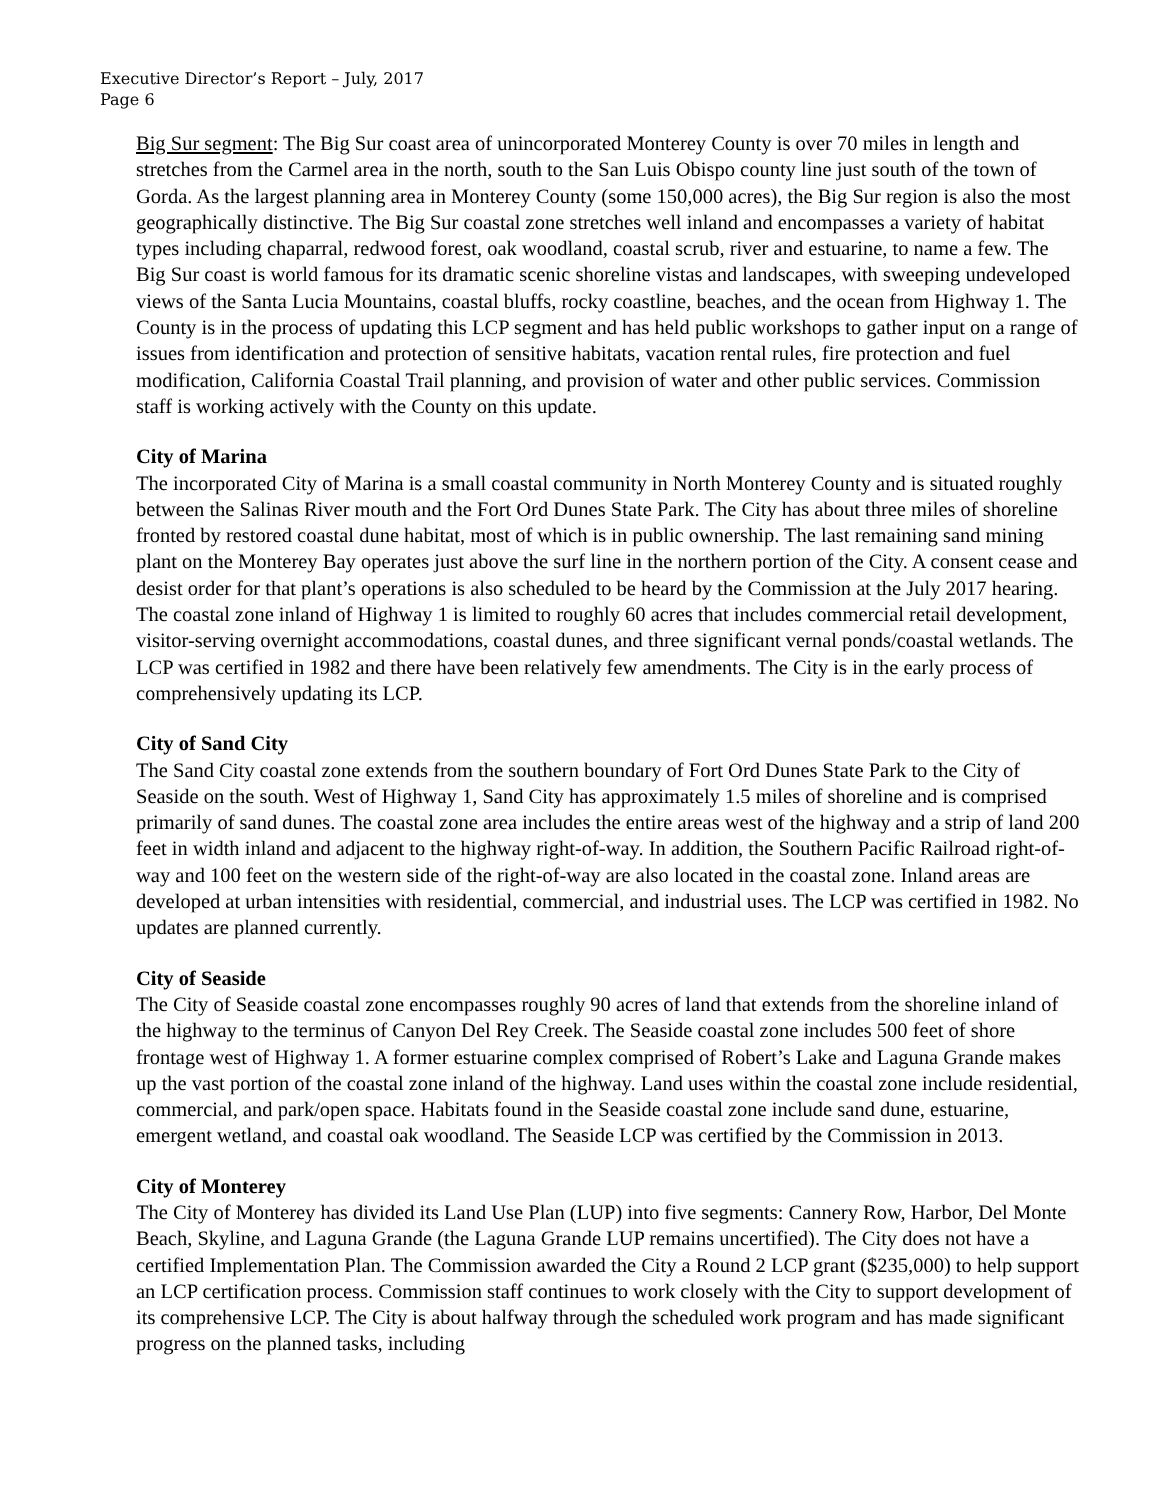Executive Director’s Report – July, 2017
Page 6
Big Sur segment: The Big Sur coast area of unincorporated Monterey County is over 70 miles in length and stretches from the Carmel area in the north, south to the San Luis Obispo county line just south of the town of Gorda. As the largest planning area in Monterey County (some 150,000 acres), the Big Sur region is also the most geographically distinctive. The Big Sur coastal zone stretches well inland and encompasses a variety of habitat types including chaparral, redwood forest, oak woodland, coastal scrub, river and estuarine, to name a few. The Big Sur coast is world famous for its dramatic scenic shoreline vistas and landscapes, with sweeping undeveloped views of the Santa Lucia Mountains, coastal bluffs, rocky coastline, beaches, and the ocean from Highway 1. The County is in the process of updating this LCP segment and has held public workshops to gather input on a range of issues from identification and protection of sensitive habitats, vacation rental rules, fire protection and fuel modification, California Coastal Trail planning, and provision of water and other public services. Commission staff is working actively with the County on this update.
City of Marina
The incorporated City of Marina is a small coastal community in North Monterey County and is situated roughly between the Salinas River mouth and the Fort Ord Dunes State Park. The City has about three miles of shoreline fronted by restored coastal dune habitat, most of which is in public ownership. The last remaining sand mining plant on the Monterey Bay operates just above the surf line in the northern portion of the City. A consent cease and desist order for that plant’s operations is also scheduled to be heard by the Commission at the July 2017 hearing. The coastal zone inland of Highway 1 is limited to roughly 60 acres that includes commercial retail development, visitor-serving overnight accommodations, coastal dunes, and three significant vernal ponds/coastal wetlands. The LCP was certified in 1982 and there have been relatively few amendments. The City is in the early process of comprehensively updating its LCP.
City of Sand City
The Sand City coastal zone extends from the southern boundary of Fort Ord Dunes State Park to the City of Seaside on the south. West of Highway 1, Sand City has approximately 1.5 miles of shoreline and is comprised primarily of sand dunes. The coastal zone area includes the entire areas west of the highway and a strip of land 200 feet in width inland and adjacent to the highway right-of-way. In addition, the Southern Pacific Railroad right-of-way and 100 feet on the western side of the right-of-way are also located in the coastal zone. Inland areas are developed at urban intensities with residential, commercial, and industrial uses. The LCP was certified in 1982. No updates are planned currently.
City of Seaside
The City of Seaside coastal zone encompasses roughly 90 acres of land that extends from the shoreline inland of the highway to the terminus of Canyon Del Rey Creek. The Seaside coastal zone includes 500 feet of shore frontage west of Highway 1. A former estuarine complex comprised of Robert’s Lake and Laguna Grande makes up the vast portion of the coastal zone inland of the highway. Land uses within the coastal zone include residential, commercial, and park/open space. Habitats found in the Seaside coastal zone include sand dune, estuarine, emergent wetland, and coastal oak woodland. The Seaside LCP was certified by the Commission in 2013.
City of Monterey
The City of Monterey has divided its Land Use Plan (LUP) into five segments: Cannery Row, Harbor, Del Monte Beach, Skyline, and Laguna Grande (the Laguna Grande LUP remains uncertified). The City does not have a certified Implementation Plan. The Commission awarded the City a Round 2 LCP grant ($235,000) to help support an LCP certification process. Commission staff continues to work closely with the City to support development of its comprehensive LCP. The City is about halfway through the scheduled work program and has made significant progress on the planned tasks, including